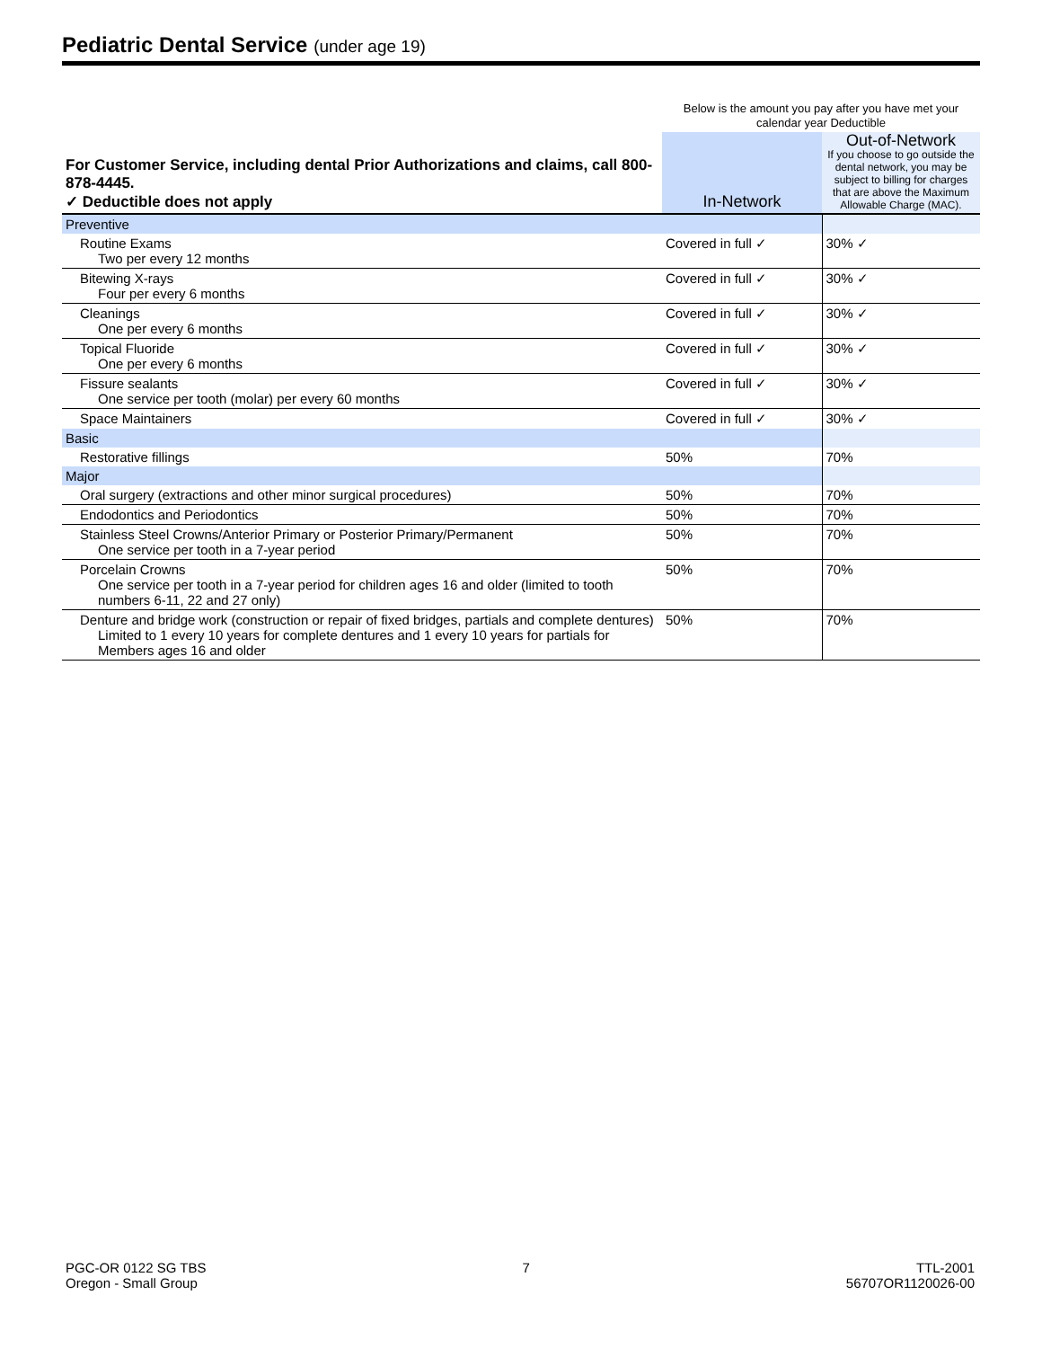Pediatric Dental Service (under age 19)
| | Below is the amount you pay after you have met your calendar year Deductible | |
| For Customer Service, including dental Prior Authorizations and claims, call 800-878-4445. ✓ Deductible does not apply | In-Network | Out-of-Network If you choose to go outside the dental network, you may be subject to billing for charges that are above the Maximum Allowable Charge (MAC). |
| Preventive | | |
| Routine Exams Two per every 12 months | Covered in full ✓ | 30% ✓ |
| Bitewing X-rays Four per every 6 months | Covered in full ✓ | 30% ✓ |
| Cleanings One per every 6 months | Covered in full ✓ | 30% ✓ |
| Topical Fluoride One per every 6 months | Covered in full ✓ | 30% ✓ |
| Fissure sealants One service per tooth (molar) per every 60 months | Covered in full ✓ | 30% ✓ |
| Space Maintainers | Covered in full ✓ | 30% ✓ |
| Basic | | |
| Restorative fillings | 50% | 70% |
| Major | | |
| Oral surgery (extractions and other minor surgical procedures) | 50% | 70% |
| Endodontics and Periodontics | 50% | 70% |
| Stainless Steel Crowns/Anterior Primary or Posterior Primary/Permanent One service per tooth in a 7-year period | 50% | 70% |
| Porcelain Crowns One service per tooth in a 7-year period for children ages 16 and older (limited to tooth numbers 6-11, 22 and 27 only) | 50% | 70% |
| Denture and bridge work (construction or repair of fixed bridges, partials and complete dentures) Limited to 1 every 10 years for complete dentures and 1 every 10 years for partials for Members ages 16 and older | 50% | 70% |
PGC-OR 0122 SG TBS
Oregon - Small Group
7 TTL-2001
56707OR1120026-00